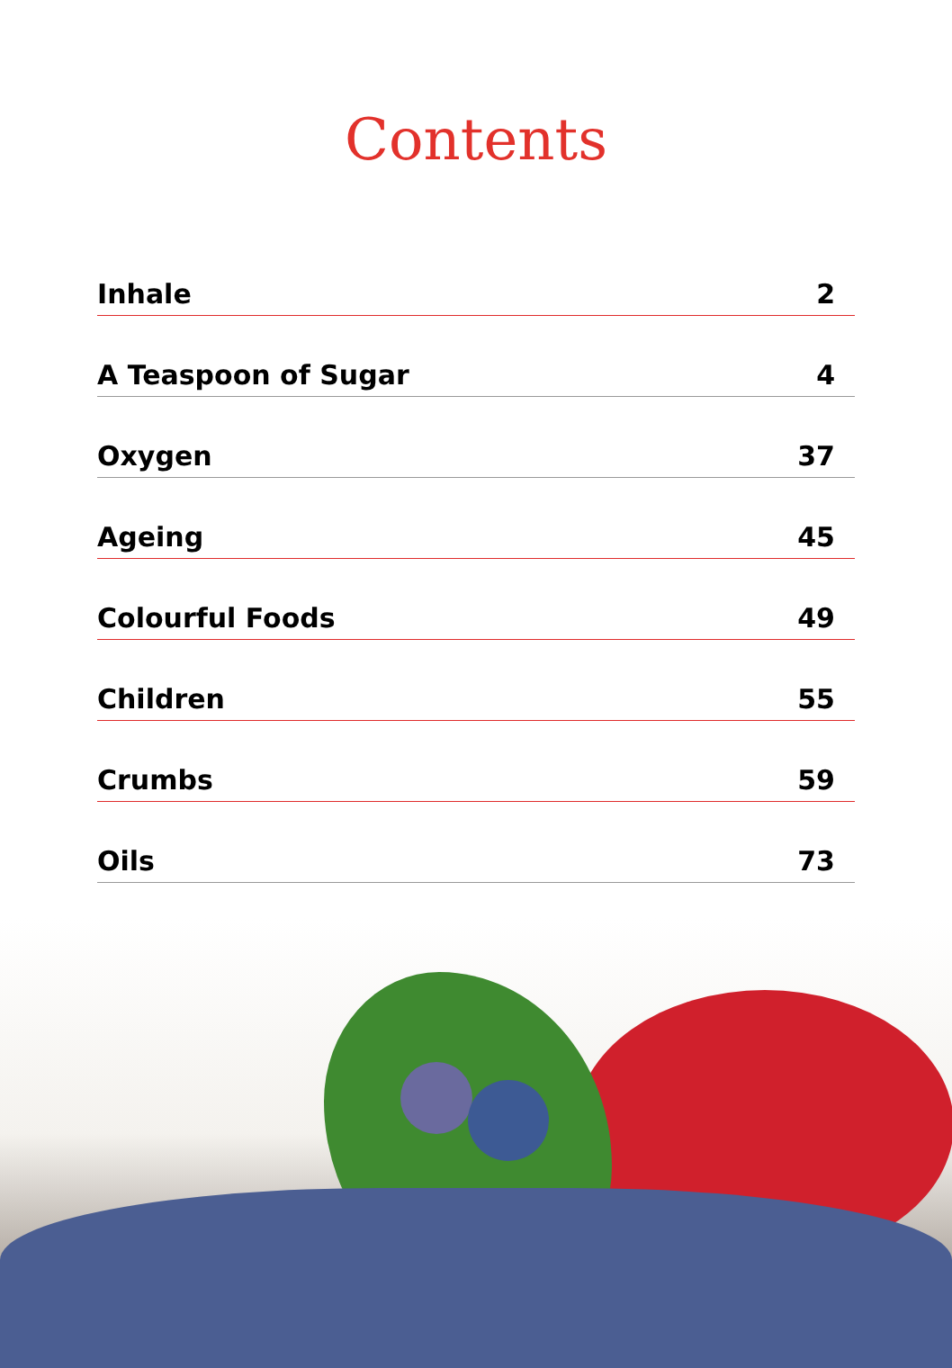Contents
Inhale 2
A Teaspoon of Sugar 4
Oxygen 37
Ageing 45
Colourful Foods 49
Children 55
Crumbs 59
Oils 73